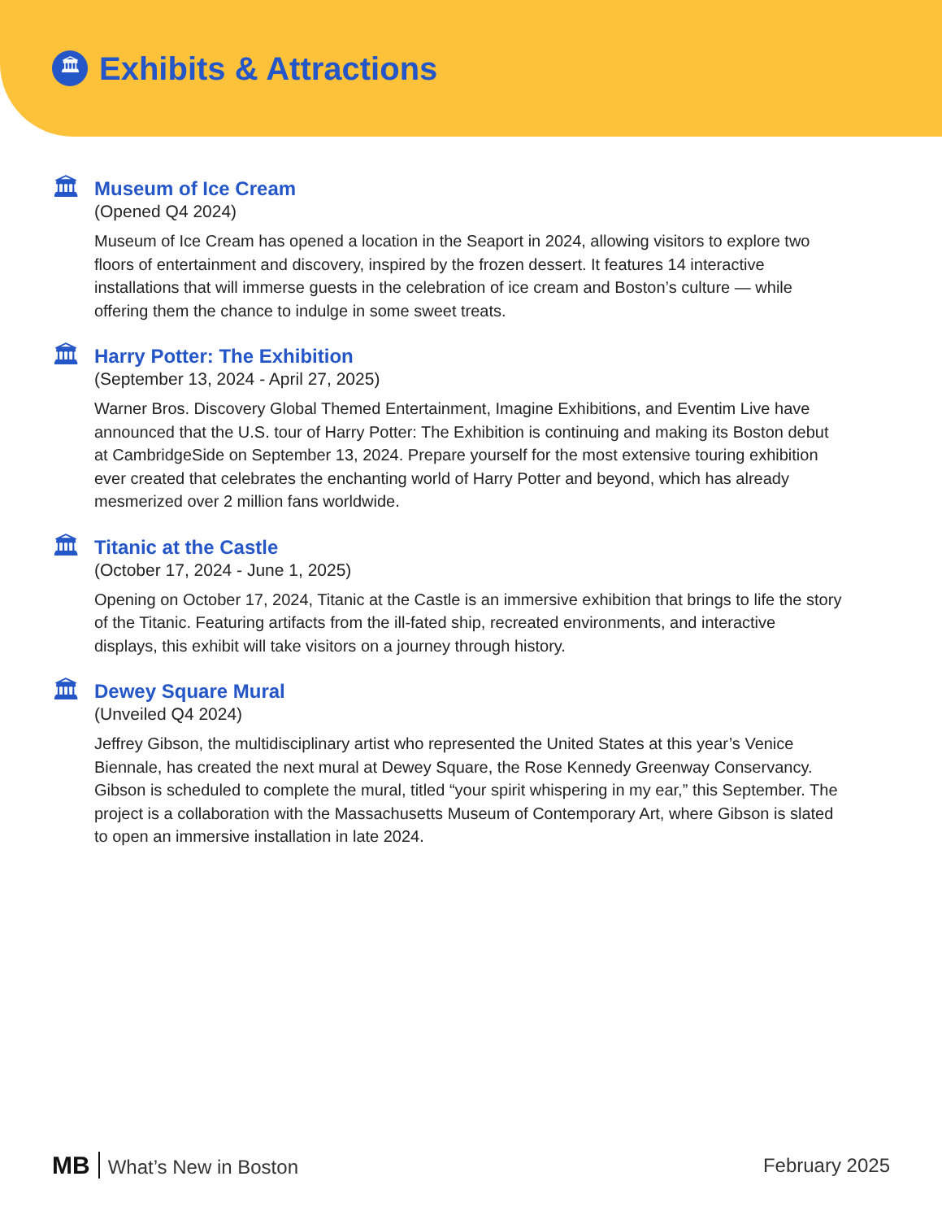🏛
Exhibits & Attractions
🏛
Museum of Ice Cream
(Opened Q4 2024)
Museum of Ice Cream has opened a location in the Seaport in 2024, allowing visitors to explore two floors of entertainment and discovery, inspired by the frozen dessert. It features 14 interactive installations that will immerse guests in the celebration of ice cream and Boston’s culture — while offering them the chance to indulge in some sweet treats.
🏛
Harry Potter: The Exhibition
(September 13, 2024 - April 27, 2025)
Warner Bros. Discovery Global Themed Entertainment, Imagine Exhibitions, and Eventim Live have announced that the U.S. tour of Harry Potter: The Exhibition is continuing and making its Boston debut at CambridgeSide on September 13, 2024. Prepare yourself for the most extensive touring exhibition ever created that celebrates the enchanting world of Harry Potter and beyond, which has already mesmerized over 2 million fans worldwide.
🏛
Titanic at the Castle
(October 17, 2024 - June 1, 2025)
Opening on October 17, 2024, Titanic at the Castle is an immersive exhibition that brings to life the story of the Titanic. Featuring artifacts from the ill-fated ship, recreated environments, and interactive displays, this exhibit will take visitors on a journey through history.
🏛
Dewey Square Mural
(Unveiled Q4 2024)
Jeffrey Gibson, the multidisciplinary artist who represented the United States at this year’s Venice Biennale, has created the next mural at Dewey Square, the Rose Kennedy Greenway Conservancy. Gibson is scheduled to complete the mural, titled “your spirit whispering in my ear,” this September. The project is a collaboration with the Massachusetts Museum of Contemporary Art, where Gibson is slated to open an immersive installation in late 2024.
MB What’s New in Boston February 2025